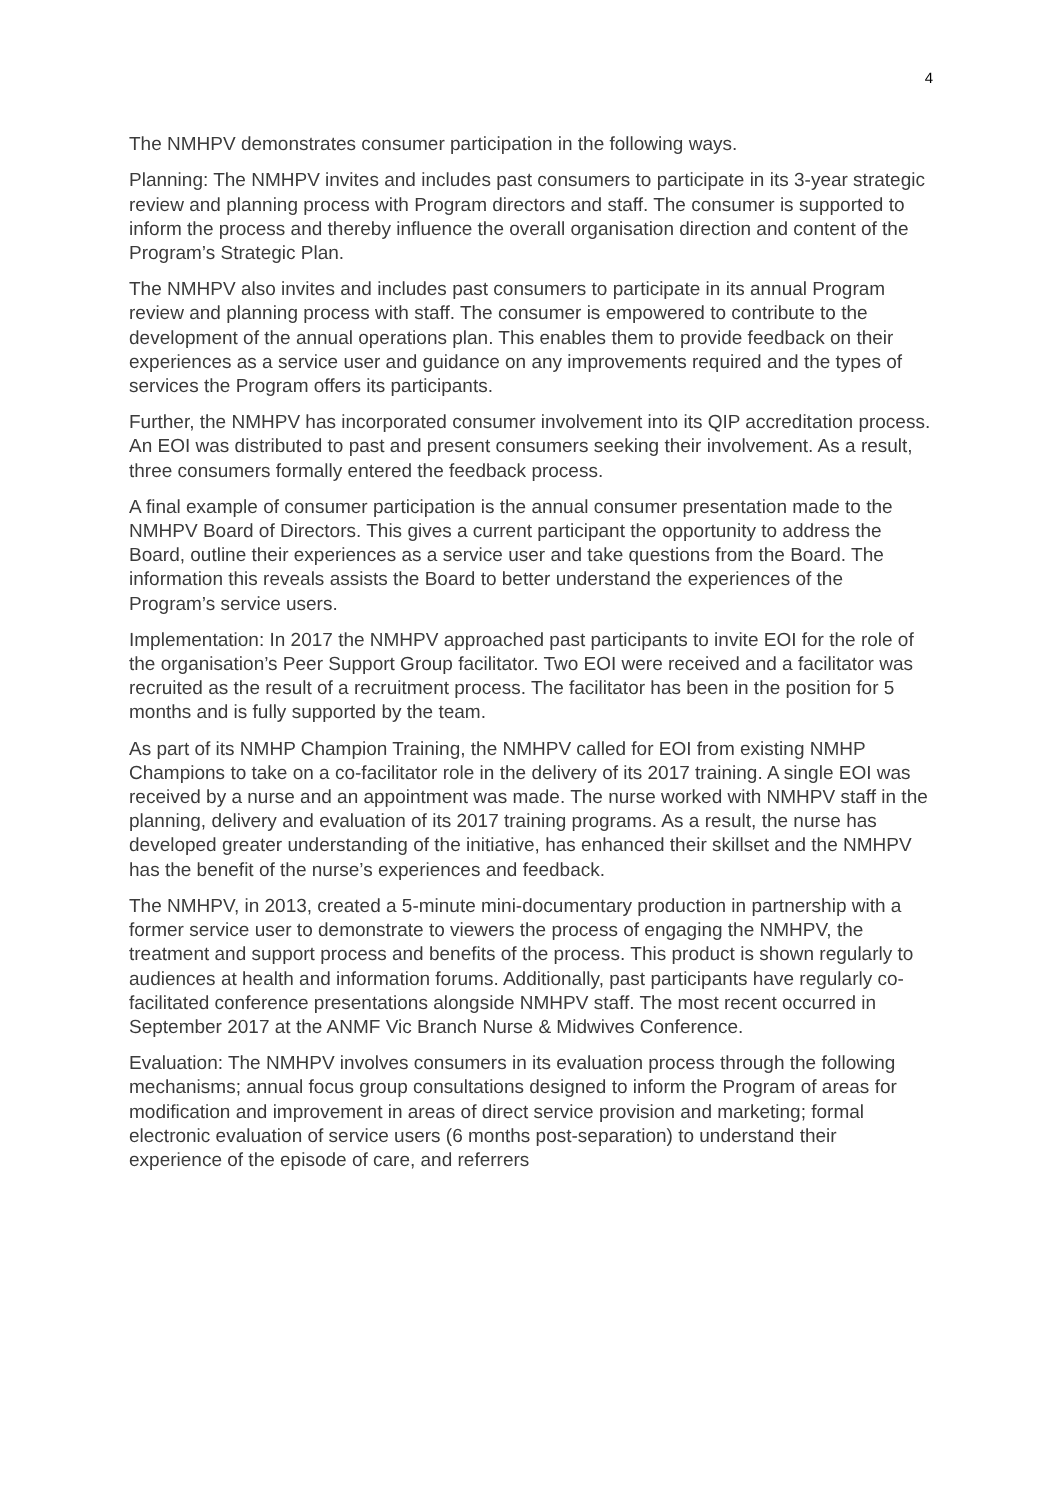4
The NMHPV demonstrates consumer participation in the following ways.
Planning: The NMHPV invites and includes past consumers to participate in its 3-year strategic review and planning process with Program directors and staff. The consumer is supported to inform the process and thereby influence the overall organisation direction and content of the Program’s Strategic Plan.
The NMHPV also invites and includes past consumers to participate in its annual Program review and planning process with staff. The consumer is empowered to contribute to the development of the annual operations plan. This enables them to provide feedback on their experiences as a service user and guidance on any improvements required and the types of services the Program offers its participants.
Further, the NMHPV has incorporated consumer involvement into its QIP accreditation process. An EOI was distributed to past and present consumers seeking their involvement. As a result, three consumers formally entered the feedback process.
A final example of consumer participation is the annual consumer presentation made to the NMHPV Board of Directors. This gives a current participant the opportunity to address the Board, outline their experiences as a service user and take questions from the Board. The information this reveals assists the Board to better understand the experiences of the Program’s service users.
Implementation: In 2017 the NMHPV approached past participants to invite EOI for the role of the organisation’s Peer Support Group facilitator. Two EOI were received and a facilitator was recruited as the result of a recruitment process. The facilitator has been in the position for 5 months and is fully supported by the team.
As part of its NMHP Champion Training, the NMHPV called for EOI from existing NMHP Champions to take on a co-facilitator role in the delivery of its 2017 training. A single EOI was received by a nurse and an appointment was made. The nurse worked with NMHPV staff in the planning, delivery and evaluation of its 2017 training programs. As a result, the nurse has developed greater understanding of the initiative, has enhanced their skillset and the NMHPV has the benefit of the nurse’s experiences and feedback.
The NMHPV, in 2013, created a 5-minute mini-documentary production in partnership with a former service user to demonstrate to viewers the process of engaging the NMHPV, the treatment and support process and benefits of the process. This product is shown regularly to audiences at health and information forums. Additionally, past participants have regularly co-facilitated conference presentations alongside NMHPV staff. The most recent occurred in September 2017 at the ANMF Vic Branch Nurse & Midwives Conference.
Evaluation: The NMHPV involves consumers in its evaluation process through the following mechanisms; annual focus group consultations designed to inform the Program of areas for modification and improvement in areas of direct service provision and marketing; formal electronic evaluation of service users (6 months post-separation) to understand their experience of the episode of care, and referrers